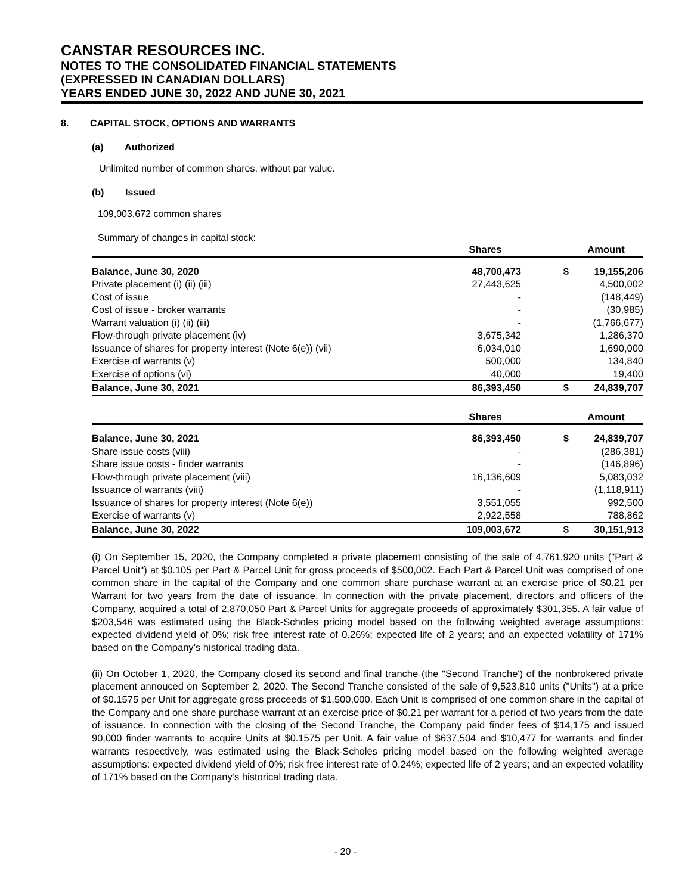CANSTAR RESOURCES INC.
NOTES TO THE CONSOLIDATED FINANCIAL STATEMENTS
(EXPRESSED IN CANADIAN DOLLARS)
YEARS ENDED JUNE 30, 2022 AND JUNE 30, 2021
8. CAPITAL STOCK, OPTIONS AND WARRANTS
(a) Authorized
Unlimited number of common shares, without par value.
(b) Issued
109,003,672 common shares
Summary of changes in capital stock:
| | Shares | | Amount |
| --- | --- | --- | --- |
| Balance, June 30, 2020 | 48,700,473 | $ | 19,155,206 |
| Private placement (i) (ii) (iii) | 27,443,625 | | 4,500,002 |
| Cost of issue | - | | (148,449) |
| Cost of issue - broker warrants | - | | (30,985) |
| Warrant valuation (i) (ii) (iii) | - | | (1,766,677) |
| Flow-through private placement (iv) | 3,675,342 | | 1,286,370 |
| Issuance of shares for property interest (Note 6(e)) (vii) | 6,034,010 | | 1,690,000 |
| Exercise of warrants (v) | 500,000 | | 134,840 |
| Exercise of options (vi) | 40,000 | | 19,400 |
| Balance, June 30, 2021 | 86,393,450 | $ | 24,839,707 |
| | Shares | | Amount |
| --- | --- | --- | --- |
| Balance, June 30, 2021 | 86,393,450 | $ | 24,839,707 |
| Share issue costs (viii) | - | | (286,381) |
| Share issue costs - finder warrants | - | | (146,896) |
| Flow-through private placement (viii) | 16,136,609 | | 5,083,032 |
| Issuance of warrants (viii) | - | | (1,118,911) |
| Issuance of shares for property interest (Note 6(e)) | 3,551,055 | | 992,500 |
| Exercise of warrants (v) | 2,922,558 | | 788,862 |
| Balance, June 30, 2022 | 109,003,672 | $ | 30,151,913 |
(i) On September 15, 2020, the Company completed a private placement consisting of the sale of 4,761,920 units ("Part & Parcel Unit") at $0.105 per Part & Parcel Unit for gross proceeds of $500,002. Each Part & Parcel Unit was comprised of one common share in the capital of the Company and one common share purchase warrant at an exercise price of $0.21 per Warrant for two years from the date of issuance. In connection with the private placement, directors and officers of the Company, acquired a total of 2,870,050 Part & Parcel Units for aggregate proceeds of approximately $301,355. A fair value of $203,546 was estimated using the Black-Scholes pricing model based on the following weighted average assumptions: expected dividend yield of 0%; risk free interest rate of 0.26%; expected life of 2 years; and an expected volatility of 171% based on the Company’s historical trading data.
(ii) On October 1, 2020, the Company closed its second and final tranche (the "Second Tranche') of the nonbrokered private placement annouced on September 2, 2020. The Second Tranche consisted of the sale of 9,523,810 units ("Units") at a price of $0.1575 per Unit for aggregate gross proceeds of $1,500,000. Each Unit is comprised of one common share in the capital of the Company and one share purchase warrant at an exercise price of $0.21 per warrant for a period of two years from the date of issuance. In connection with the closing of the Second Tranche, the Company paid finder fees of $14,175 and issued 90,000 finder warrants to acquire Units at $0.1575 per Unit. A fair value of $637,504 and $10,477 for warrants and finder warrants respectively, was estimated using the Black-Scholes pricing model based on the following weighted average assumptions: expected dividend yield of 0%; risk free interest rate of 0.24%; expected life of 2 years; and an expected volatility of 171% based on the Company’s historical trading data.
- 20 -